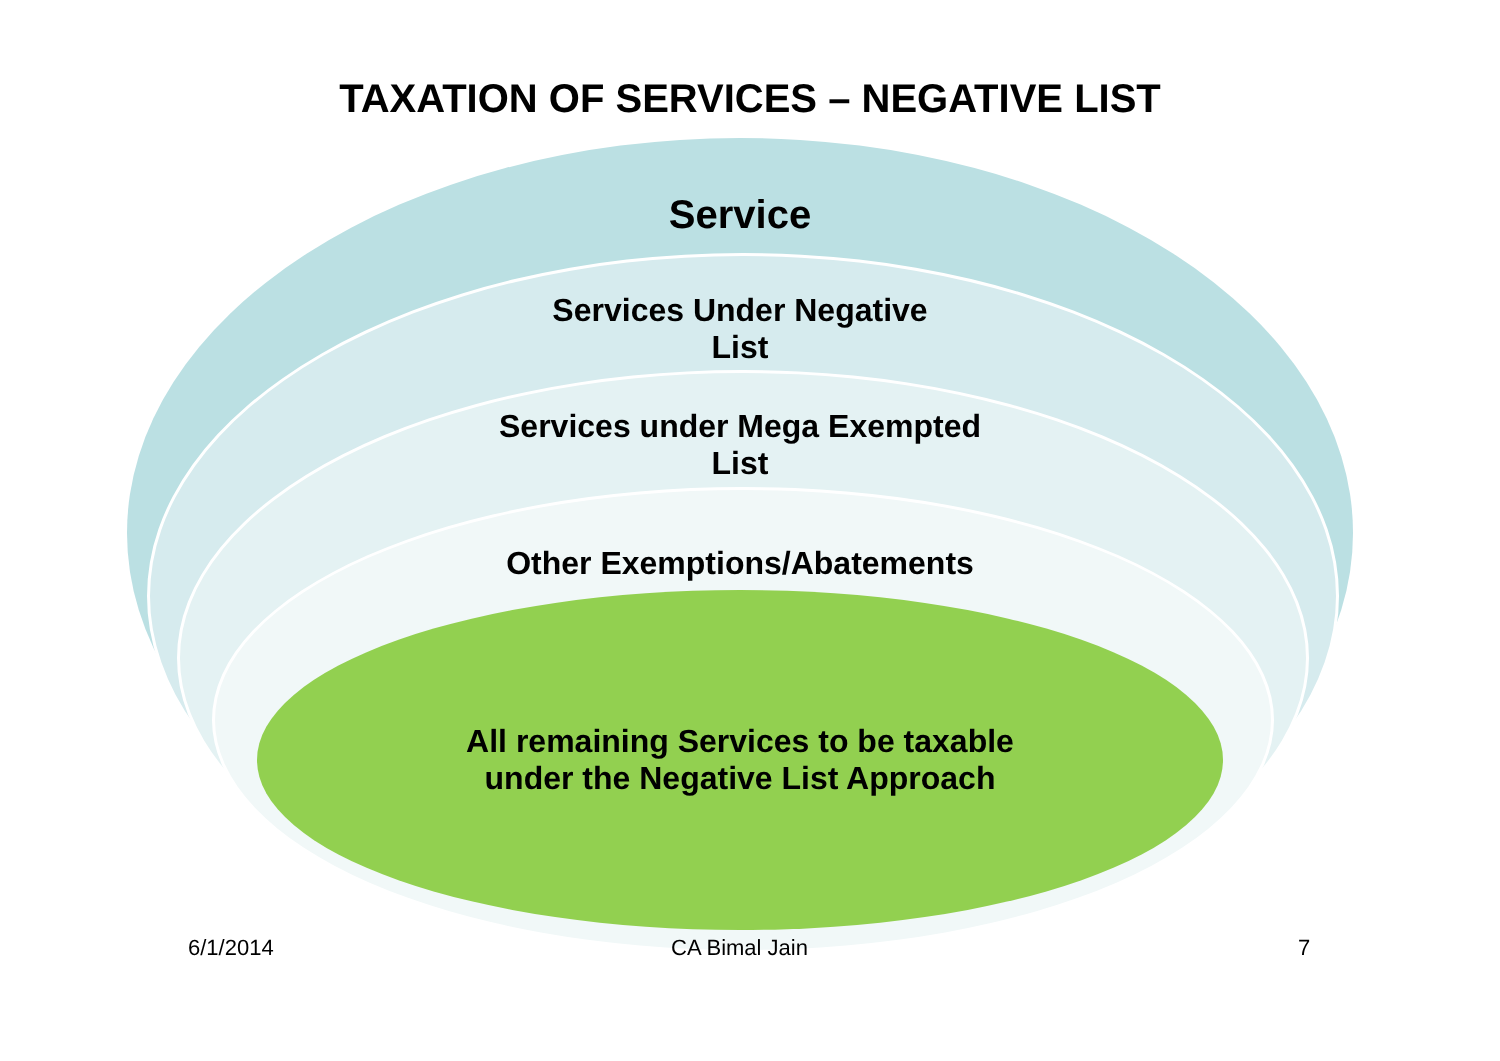TAXATION OF SERVICES – NEGATIVE LIST
Service
Services Under Negative
List
Services under Mega Exempted
List
Other Exemptions/Abatements
All remaining Services to be taxable
under the Negative List Approach
6/1/2014 CA Bimal Jain 7